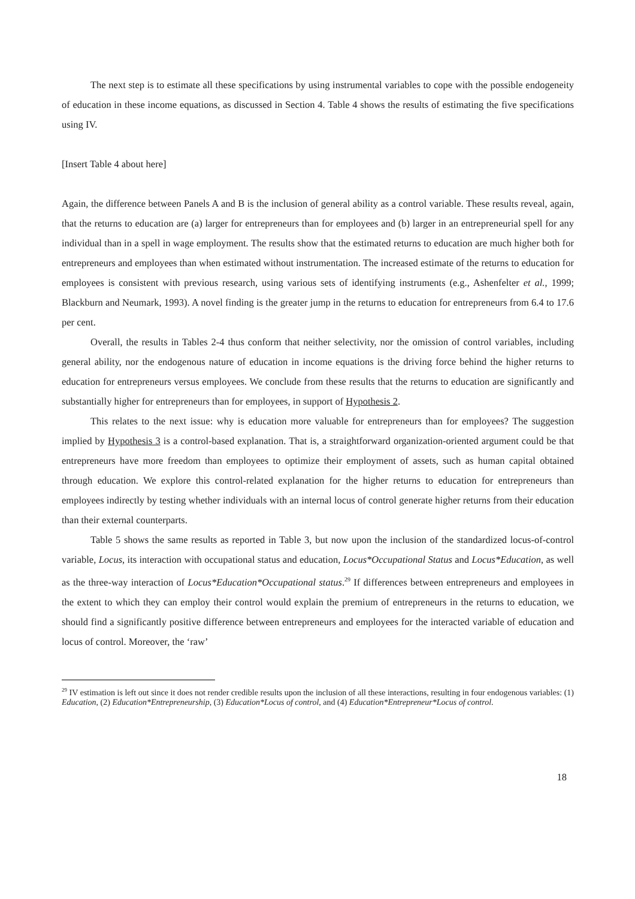The next step is to estimate all these specifications by using instrumental variables to cope with the possible endogeneity of education in these income equations, as discussed in Section 4. Table 4 shows the results of estimating the five specifications using IV.
[Insert Table 4 about here]
Again, the difference between Panels A and B is the inclusion of general ability as a control variable. These results reveal, again, that the returns to education are (a) larger for entrepreneurs than for employees and (b) larger in an entrepreneurial spell for any individual than in a spell in wage employment. The results show that the estimated returns to education are much higher both for entrepreneurs and employees than when estimated without instrumentation. The increased estimate of the returns to education for employees is consistent with previous research, using various sets of identifying instruments (e.g., Ashenfelter et al., 1999; Blackburn and Neumark, 1993). A novel finding is the greater jump in the returns to education for entrepreneurs from 6.4 to 17.6 per cent.
Overall, the results in Tables 2-4 thus conform that neither selectivity, nor the omission of control variables, including general ability, nor the endogenous nature of education in income equations is the driving force behind the higher returns to education for entrepreneurs versus employees. We conclude from these results that the returns to education are significantly and substantially higher for entrepreneurs than for employees, in support of Hypothesis 2.
This relates to the next issue: why is education more valuable for entrepreneurs than for employees? The suggestion implied by Hypothesis 3 is a control-based explanation. That is, a straightforward organization-oriented argument could be that entrepreneurs have more freedom than employees to optimize their employment of assets, such as human capital obtained through education. We explore this control-related explanation for the higher returns to education for entrepreneurs than employees indirectly by testing whether individuals with an internal locus of control generate higher returns from their education than their external counterparts.
Table 5 shows the same results as reported in Table 3, but now upon the inclusion of the standardized locus-of-control variable, Locus, its interaction with occupational status and education, Locus*Occupational Status and Locus*Education, as well as the three-way interaction of Locus*Education*Occupational status.<sup>29</sup> If differences between entrepreneurs and employees in the extent to which they can employ their control would explain the premium of entrepreneurs in the returns to education, we should find a significantly positive difference between entrepreneurs and employees for the interacted variable of education and locus of control. Moreover, the ‘raw’
<sup>29</sup> IV estimation is left out since it does not render credible results upon the inclusion of all these interactions, resulting in four endogenous variables: (1) Education, (2) Education*Entrepreneurship, (3) Education*Locus of control, and (4) Education*Entrepreneur*Locus of control.
18